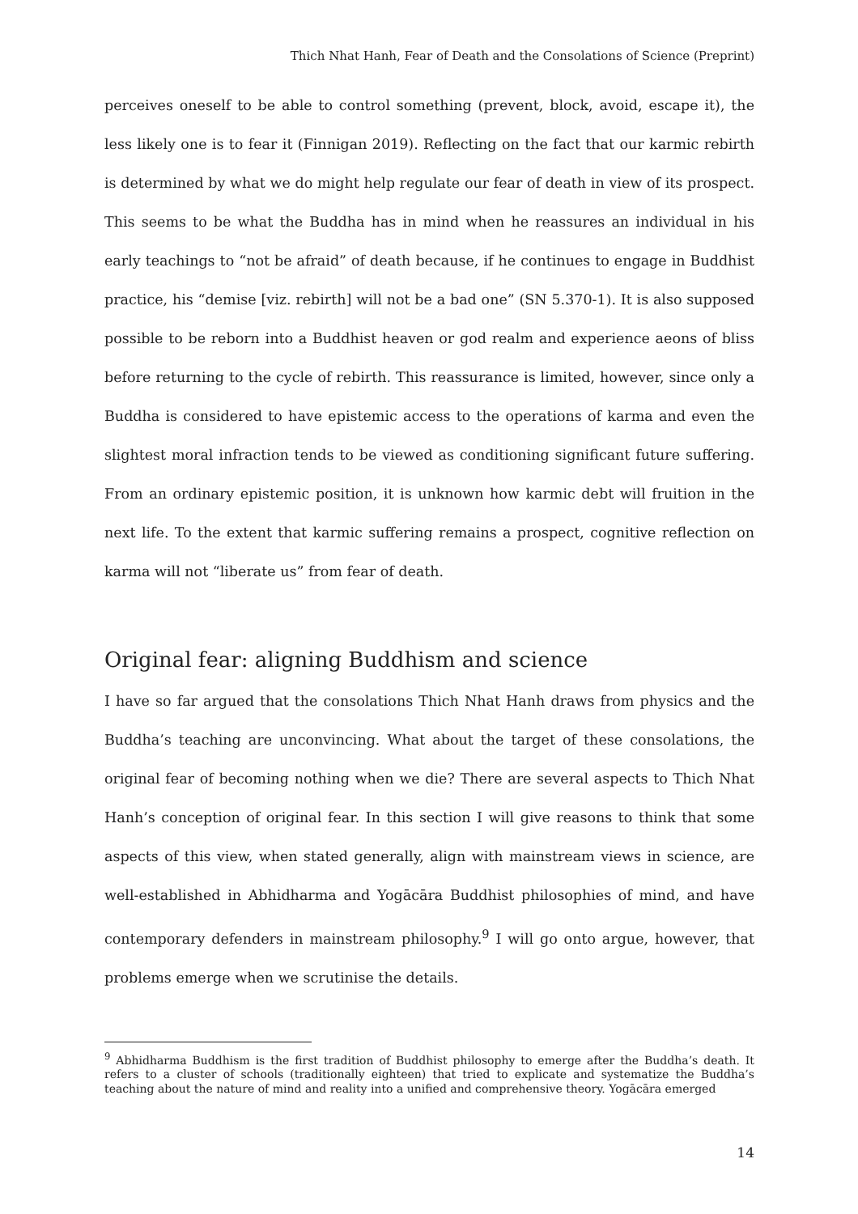Thich Nhat Hanh, Fear of Death and the Consolations of Science (Preprint)
perceives oneself to be able to control something (prevent, block, avoid, escape it), the less likely one is to fear it (Finnigan 2019). Reflecting on the fact that our karmic rebirth is determined by what we do might help regulate our fear of death in view of its prospect. This seems to be what the Buddha has in mind when he reassures an individual in his early teachings to “not be afraid” of death because, if he continues to engage in Buddhist practice, his “demise [viz. rebirth] will not be a bad one” (SN 5.370-1). It is also supposed possible to be reborn into a Buddhist heaven or god realm and experience aeons of bliss before returning to the cycle of rebirth. This reassurance is limited, however, since only a Buddha is considered to have epistemic access to the operations of karma and even the slightest moral infraction tends to be viewed as conditioning significant future suffering. From an ordinary epistemic position, it is unknown how karmic debt will fruition in the next life. To the extent that karmic suffering remains a prospect, cognitive reflection on karma will not “liberate us” from fear of death.
Original fear: aligning Buddhism and science
I have so far argued that the consolations Thich Nhat Hanh draws from physics and the Buddha’s teaching are unconvincing. What about the target of these consolations, the original fear of becoming nothing when we die? There are several aspects to Thich Nhat Hanh’s conception of original fear. In this section I will give reasons to think that some aspects of this view, when stated generally, align with mainstream views in science, are well-established in Abhidharma and Yogācāra Buddhist philosophies of mind, and have contemporary defenders in mainstream philosophy.<sup>9</sup> I will go onto argue, however, that problems emerge when we scrutinise the details.
<sup>9</sup> Abhidharma Buddhism is the first tradition of Buddhist philosophy to emerge after the Buddha’s death. It refers to a cluster of schools (traditionally eighteen) that tried to explicate and systematize the Buddha’s teaching about the nature of mind and reality into a unified and comprehensive theory. Yogācāra emerged
14